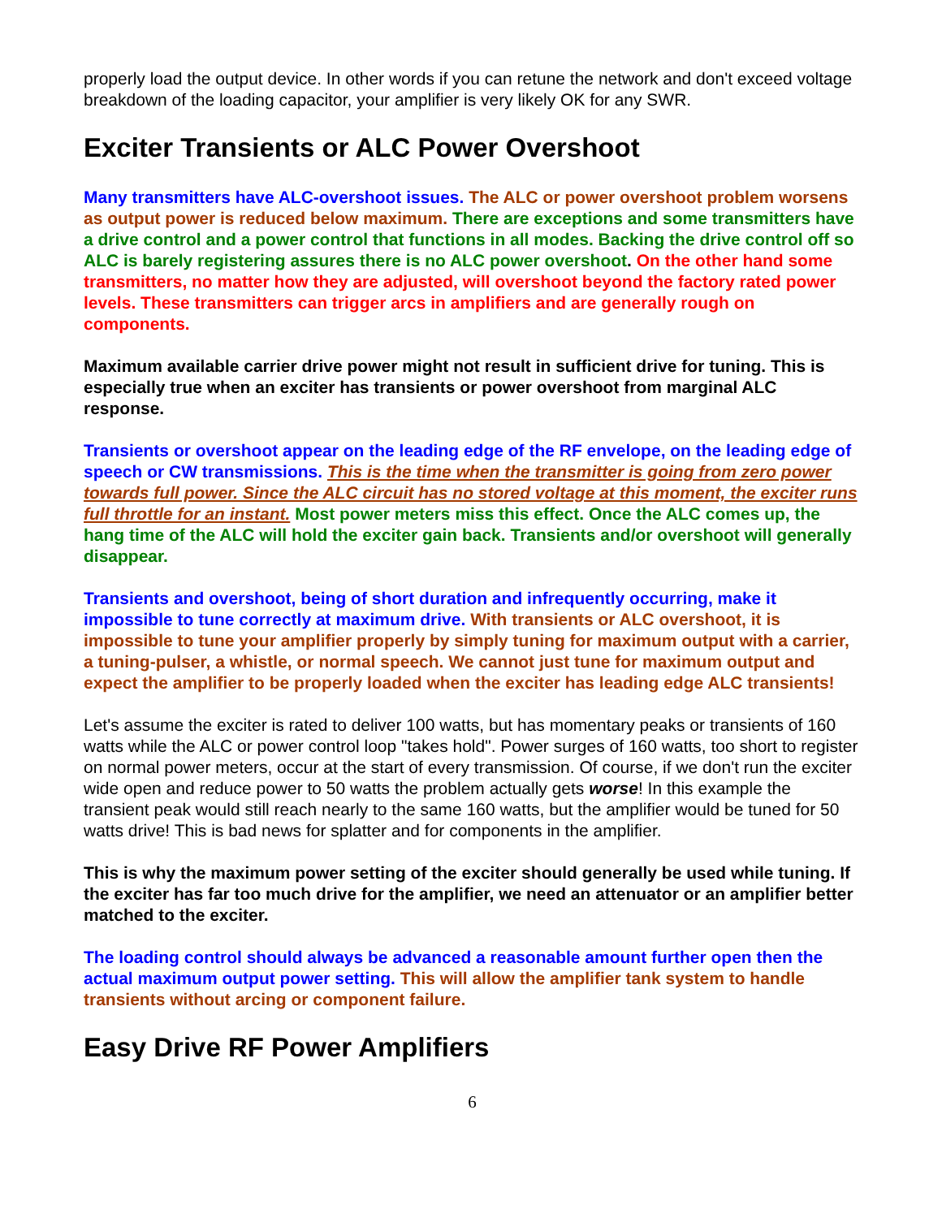properly load the output device. In other words if you can retune the network and don't exceed voltage breakdown of the loading capacitor, your amplifier is very likely OK for any SWR.
Exciter Transients or ALC Power Overshoot
Many transmitters have ALC-overshoot issues. The ALC or power overshoot problem worsens as output power is reduced below maximum. There are exceptions and some transmitters have a drive control and a power control that functions in all modes. Backing the drive control off so ALC is barely registering assures there is no ALC power overshoot. On the other hand some transmitters, no matter how they are adjusted, will overshoot beyond the factory rated power levels. These transmitters can trigger arcs in amplifiers and are generally rough on components.
Maximum available carrier drive power might not result in sufficient drive for tuning. This is especially true when an exciter has transients or power overshoot from marginal ALC response.
Transients or overshoot appear on the leading edge of the RF envelope, on the leading edge of speech or CW transmissions. This is the time when the transmitter is going from zero power towards full power. Since the ALC circuit has no stored voltage at this moment, the exciter runs full throttle for an instant. Most power meters miss this effect. Once the ALC comes up, the hang time of the ALC will hold the exciter gain back. Transients and/or overshoot will generally disappear.
Transients and overshoot, being of short duration and infrequently occurring, make it impossible to tune correctly at maximum drive. With transients or ALC overshoot, it is impossible to tune your amplifier properly by simply tuning for maximum output with a carrier, a tuning-pulser, a whistle, or normal speech. We cannot just tune for maximum output and expect the amplifier to be properly loaded when the exciter has leading edge ALC transients!
Let's assume the exciter is rated to deliver 100 watts, but has momentary peaks or transients of 160 watts while the ALC or power control loop "takes hold". Power surges of 160 watts, too short to register on normal power meters, occur at the start of every transmission. Of course, if we don't run the exciter wide open and reduce power to 50 watts the problem actually gets worse! In this example the transient peak would still reach nearly to the same 160 watts, but the amplifier would be tuned for 50 watts drive! This is bad news for splatter and for components in the amplifier.
This is why the maximum power setting of the exciter should generally be used while tuning. If the exciter has far too much drive for the amplifier, we need an attenuator or an amplifier better matched to the exciter.
The loading control should always be advanced a reasonable amount further open then the actual maximum output power setting. This will allow the amplifier tank system to handle transients without arcing or component failure.
Easy Drive RF Power Amplifiers
6